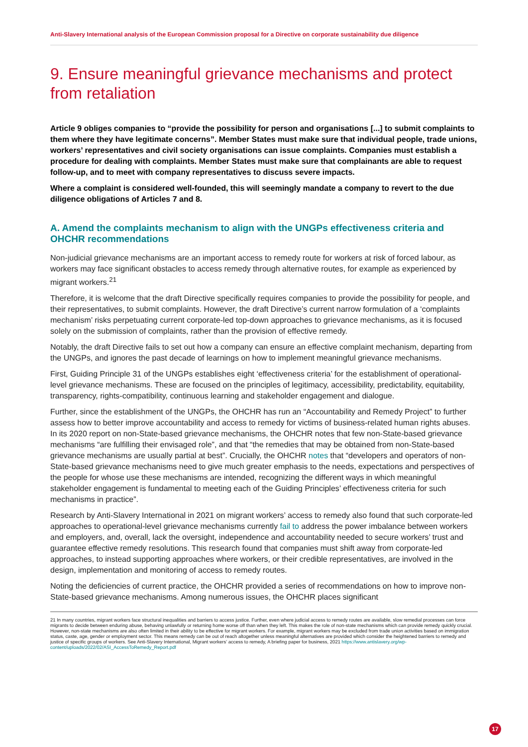Anti-Slavery International analysis of the European Commission proposal for a Directive on corporate sustainability due diligence
9. Ensure meaningful grievance mechanisms and protect from retaliation
Article 9 obliges companies to “provide the possibility for person and organisations [...] to submit complaints to them where they have legitimate concerns”. Member States must make sure that individual people, trade unions, workers’ representatives and civil society organisations can issue complaints. Companies must establish a procedure for dealing with complaints. Member States must make sure that complainants are able to request follow-up, and to meet with company representatives to discuss severe impacts.
Where a complaint is considered well-founded, this will seemingly mandate a company to revert to the due diligence obligations of Articles 7 and 8.
A. Amend the complaints mechanism to align with the UNGPs effectiveness criteria and OHCHR recommendations
Non-judicial grievance mechanisms are an important access to remedy route for workers at risk of forced labour, as workers may face significant obstacles to access remedy through alternative routes, for example as experienced by migrant workers.<sup>21</sup>
Therefore, it is welcome that the draft Directive specifically requires companies to provide the possibility for people, and their representatives, to submit complaints. However, the draft Directive’s current narrow formulation of a ‘complaints mechanism’ risks perpetuating current corporate-led top-down approaches to grievance mechanisms, as it is focused solely on the submission of complaints, rather than the provision of effective remedy.
Notably, the draft Directive fails to set out how a company can ensure an effective complaint mechanism, departing from the UNGPs, and ignores the past decade of learnings on how to implement meaningful grievance mechanisms.
First, Guiding Principle 31 of the UNGPs establishes eight ‘effectiveness criteria’ for the establishment of operational-level grievance mechanisms. These are focused on the principles of legitimacy, accessibility, predictability, equitability, transparency, rights-compatibility, continuous learning and stakeholder engagement and dialogue.
Further, since the establishment of the UNGPs, the OHCHR has run an “Accountability and Remedy Project” to further assess how to better improve accountability and access to remedy for victims of business-related human rights abuses. In its 2020 report on non-State-based grievance mechanisms, the OHCHR notes that few non-State-based grievance mechanisms “are fulfilling their envisaged role”, and that “the remedies that may be obtained from non-State-based grievance mechanisms are usually partial at best”. Crucially, the OHCHR notes that “developers and operators of non-State-based grievance mechanisms need to give much greater emphasis to the needs, expectations and perspectives of the people for whose use these mechanisms are intended, recognizing the different ways in which meaningful stakeholder engagement is fundamental to meeting each of the Guiding Principles’ effectiveness criteria for such mechanisms in practice”.
Research by Anti-Slavery International in 2021 on migrant workers’ access to remedy also found that such corporate-led approaches to operational-level grievance mechanisms currently fail to address the power imbalance between workers and employers, and, overall, lack the oversight, independence and accountability needed to secure workers’ trust and guarantee effective remedy resolutions. This research found that companies must shift away from corporate-led approaches, to instead supporting approaches where workers, or their credible representatives, are involved in the design, implementation and monitoring of access to remedy routes.
Noting the deficiencies of current practice, the OHCHR provided a series of recommendations on how to improve non-State-based grievance mechanisms. Among numerous issues, the OHCHR places significant
21 In many countries, migrant workers face structural inequalities and barriers to access justice. Further, even where judicial access to remedy routes are available, slow remedial processes can force migrants to decide between enduring abuse, behaving unlawfully or returning home worse off than when they left. This makes the role of non-state mechanisms which can provide remedy quickly crucial. However, non-state mechanisms are also often limited in their ability to be effective for migrant workers. For example, migrant workers may be excluded from trade union activities based on immigration status, caste, age, gender or employment sector. This means remedy can be out of reach altogether unless meaningful alternatives are provided which consider the heightened barriers to remedy and justice of specific groups of workers. See Anti-Slavery International, Migrant workers’ access to remedy, A briefing paper for business, 2021 https://www.antislavery.org/wp-content/uploads/2022/02/ASI_AccessToRemedy_Report.pdf
17